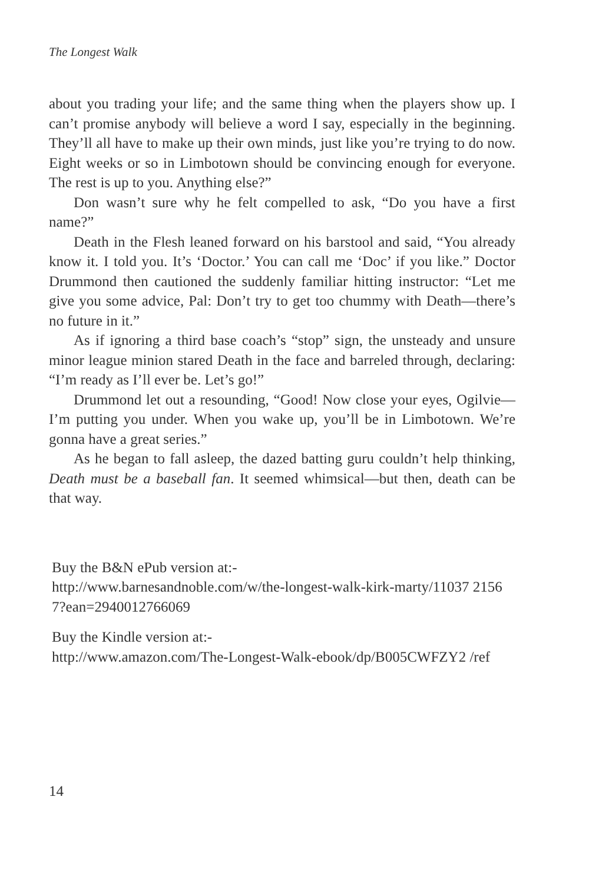The Longest Walk
about you trading your life; and the same thing when the players show up. I can’t promise anybody will believe a word I say, especially in the beginning. They’ll all have to make up their own minds, just like you’re trying to do now. Eight weeks or so in Limbotown should be convincing enough for everyone. The rest is up to you. Anything else?”
Don wasn’t sure why he felt compelled to ask, “Do you have a first name?”
Death in the Flesh leaned forward on his barstool and said, “You already know it. I told you. It’s ‘Doctor.’ You can call me ‘Doc’ if you like.” Doctor Drummond then cautioned the suddenly familiar hitting instructor: “Let me give you some advice, Pal: Don’t try to get too chummy with Death—there’s no future in it.”
As if ignoring a third base coach’s “stop” sign, the unsteady and unsure minor league minion stared Death in the face and barreled through, declaring: “I’m ready as I’ll ever be. Let’s go!”
Drummond let out a resounding, “Good! Now close your eyes, Ogilvie—I’m putting you under. When you wake up, you’ll be in Limbotown. We’re gonna have a great series.”
As he began to fall asleep, the dazed batting guru couldn’t help thinking, Death must be a baseball fan. It seemed whimsical—but then, death can be that way.
Buy the B&N ePub version at:-
http://www.barnesandnoble.com/w/the-longest-walk-kirk-marty/11037 21567?ean=2940012766069
Buy the Kindle version at:-
http://www.amazon.com/The-Longest-Walk-ebook/dp/B005CWFZY2 /ref
14